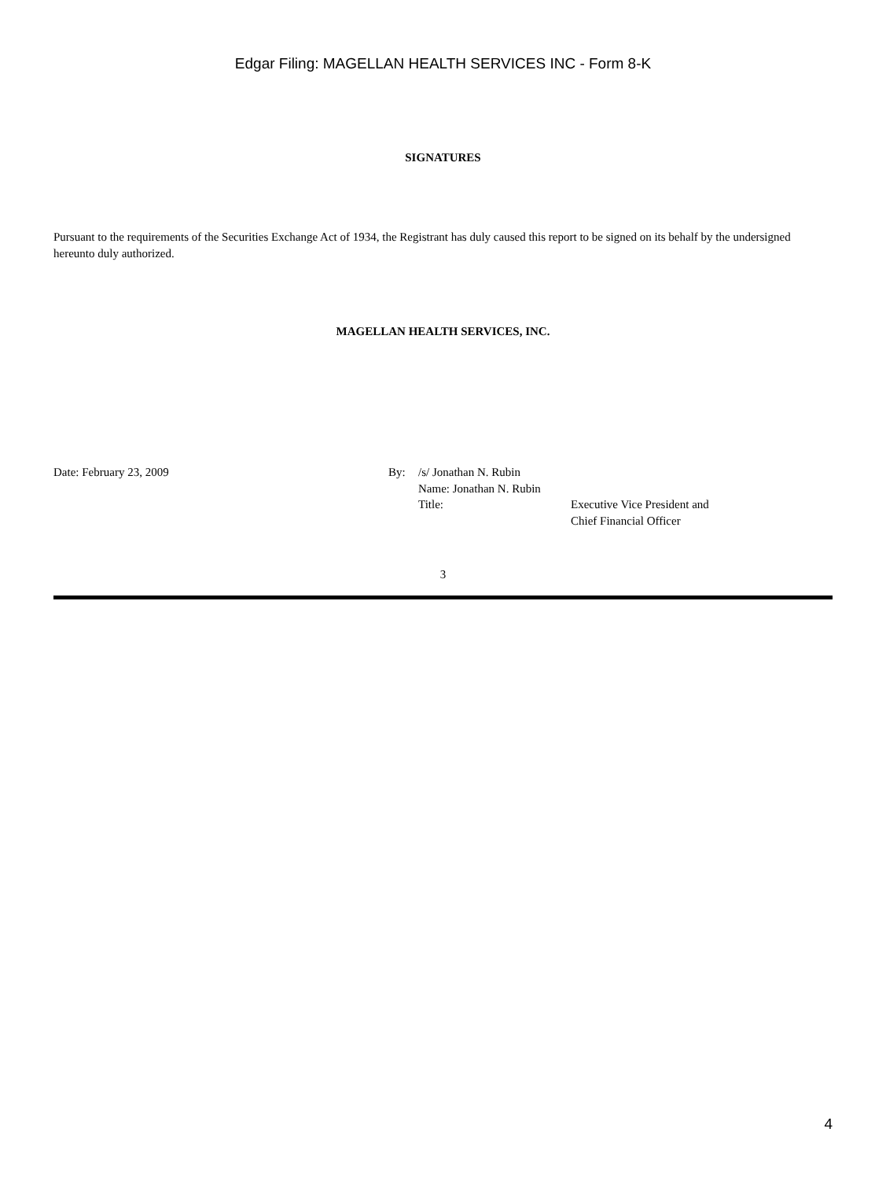Edgar Filing: MAGELLAN HEALTH SERVICES INC - Form 8-K
SIGNATURES
Pursuant to the requirements of the Securities Exchange Act of 1934, the Registrant has duly caused this report to be signed on its behalf by the undersigned hereunto duly authorized.
MAGELLAN HEALTH SERVICES, INC.
| Date: February 23, 2009 | By: | /s/ Jonathan N. Rubin | |
| | | Name: Jonathan N. Rubin | |
| | | Title: | Executive Vice President and Chief Financial Officer |
3
4